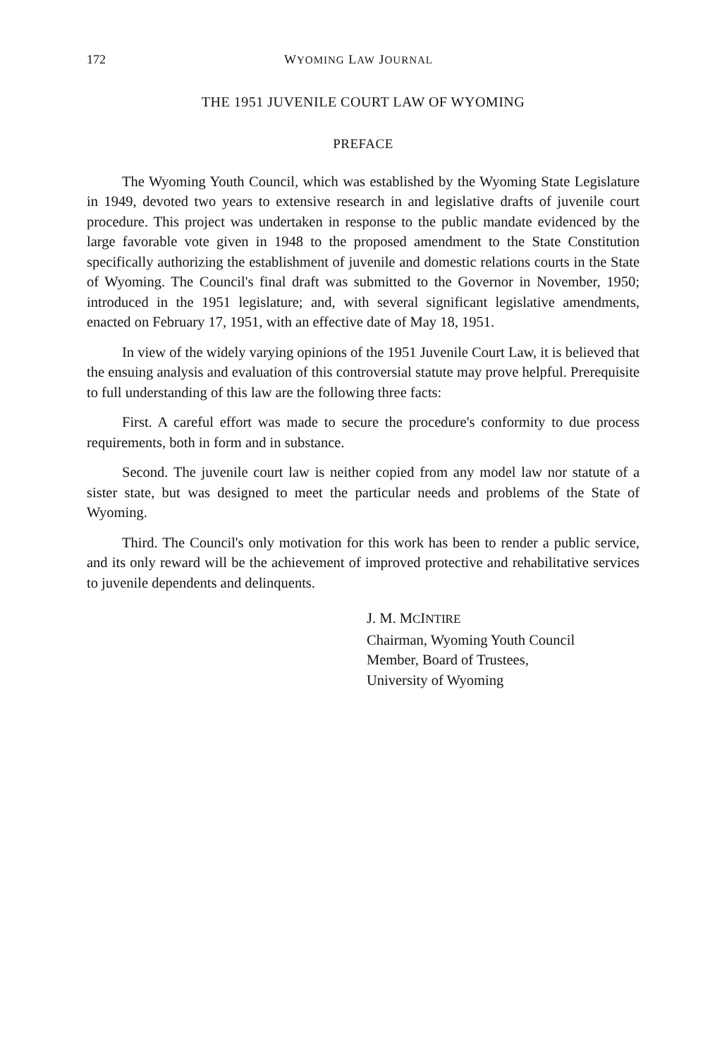172 WYOMING LAW JOURNAL
THE 1951 JUVENILE COURT LAW OF WYOMING
PREFACE
The Wyoming Youth Council, which was established by the Wyoming State Legislature in 1949, devoted two years to extensive research in and legislative drafts of juvenile court procedure. This project was undertaken in response to the public mandate evidenced by the large favorable vote given in 1948 to the proposed amendment to the State Constitution specifically authorizing the establishment of juvenile and domestic relations courts in the State of Wyoming. The Council's final draft was submitted to the Governor in November, 1950; introduced in the 1951 legislature; and, with several significant legislative amendments, enacted on February 17, 1951, with an effective date of May 18, 1951.
In view of the widely varying opinions of the 1951 Juvenile Court Law, it is believed that the ensuing analysis and evaluation of this controversial statute may prove helpful. Prerequisite to full understanding of this law are the following three facts:
First. A careful effort was made to secure the procedure's conformity to due process requirements, both in form and in substance.
Second. The juvenile court law is neither copied from any model law nor statute of a sister state, but was designed to meet the particular needs and problems of the State of Wyoming.
Third. The Council's only motivation for this work has been to render a public service, and its only reward will be the achievement of improved protective and rehabilitative services to juvenile dependents and delinquents.
J. M. MCINTIRE
Chairman, Wyoming Youth Council
Member, Board of Trustees,
University of Wyoming